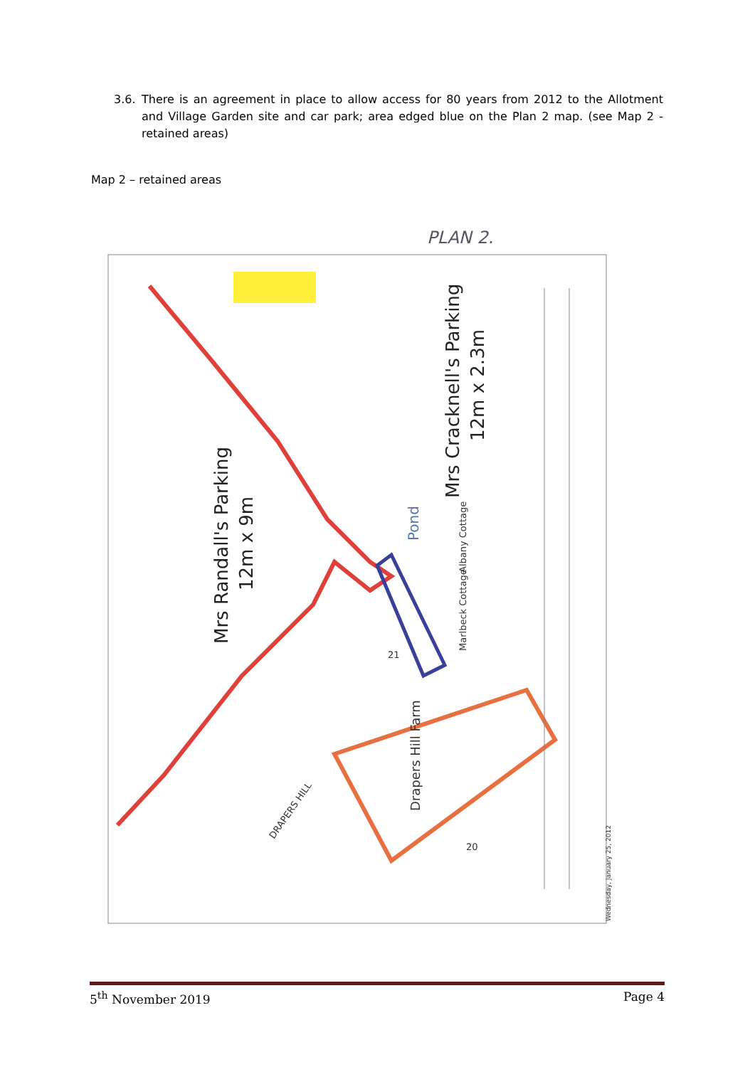3.6. There is an agreement in place to allow access for 80 years from 2012 to the Allotment and Village Garden site and car park; area edged blue on the Plan 2 map. (see Map 2 - retained areas)
Map 2 – retained areas
PLAN 2.
Mrs Randall's Parking
12m x 9m
Mrs Cracknell's Parking
12m x 2.3m
Albany Cottage
Marlbeck Cottage
Pond
Drapers Hill Farm
DRAPERS HILL
20
21
Wednesday, January 25, 2012
5<sup>th</sup> November 2019 Page 4